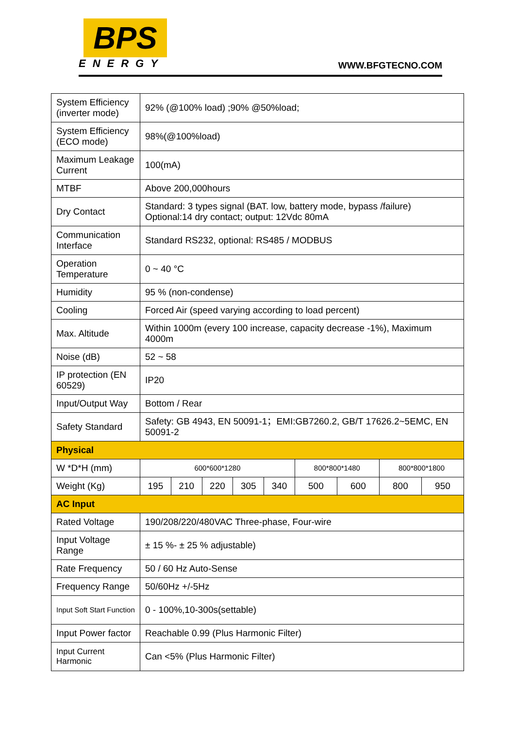BPS
ENERGY
WWW.BFGTECNO.COM
| System Efficiency (inverter mode) | 92% (@100% load) ;90% @50%load; | | | | | | | | |
| System Efficiency (ECO mode) | 98%(@100%load) | | | | | | | | |
| Maximum Leakage Current | 100(mA) | | | | | | | | |
| MTBF | Above 200,000hours | | | | | | | | |
| Dry Contact | Standard: 3 types signal (BAT. low, battery mode, bypass /failure) Optional:14 dry contact; output: 12Vdc 80mA | | | | | | | | |
| Communication Interface | Standard RS232, optional: RS485 / MODBUS | | | | | | | | |
| Operation Temperature | 0 ~ 40 °C | | | | | | | | |
| Humidity | 95 % (non-condense) | | | | | | | | |
| Cooling | Forced Air (speed varying according to load percent) | | | | | | | | |
| Max. Altitude | Within 1000m (every 100 increase, capacity decrease -1%), Maximum 4000m | | | | | | | | |
| Noise (dB) | 52 ~ 58 | | | | | | | | |
| IP protection (EN 60529) | IP20 | | | | | | | | |
| Input/Output Way | Bottom / Rear | | | | | | | | |
| Safety Standard | Safety: GB 4943, EN 50091-1；EMI:GB7260.2, GB/T 17626.2~5EMC, EN 50091-2 | | | | | | | | |
| Physical | | | | | | | | | |
| W *D*H (mm) | 600*600*1280 | | | | | 800*800*1480 | | 800*800*1800 | |
| Weight (Kg) | 195 | 210 | 220 | 305 | 340 | 500 | 600 | 800 | 950 |
| AC Input | | | | | | | | | |
| Rated Voltage | 190/208/220/480VAC Three-phase, Four-wire | | | | | | | | |
| Input Voltage Range | ± 15 %- ± 25 % adjustable) | | | | | | | | |
| Rate Frequency | 50 / 60 Hz Auto-Sense | | | | | | | | |
| Frequency Range | 50/60Hz +/-5Hz | | | | | | | | |
| Input Soft Start Function | 0 - 100%,10-300s(settable) | | | | | | | | |
| Input Power factor | Reachable 0.99 (Plus Harmonic Filter) | | | | | | | | |
| Input Current Harmonic | Can <5% (Plus Harmonic Filter) | | | | | | | | |